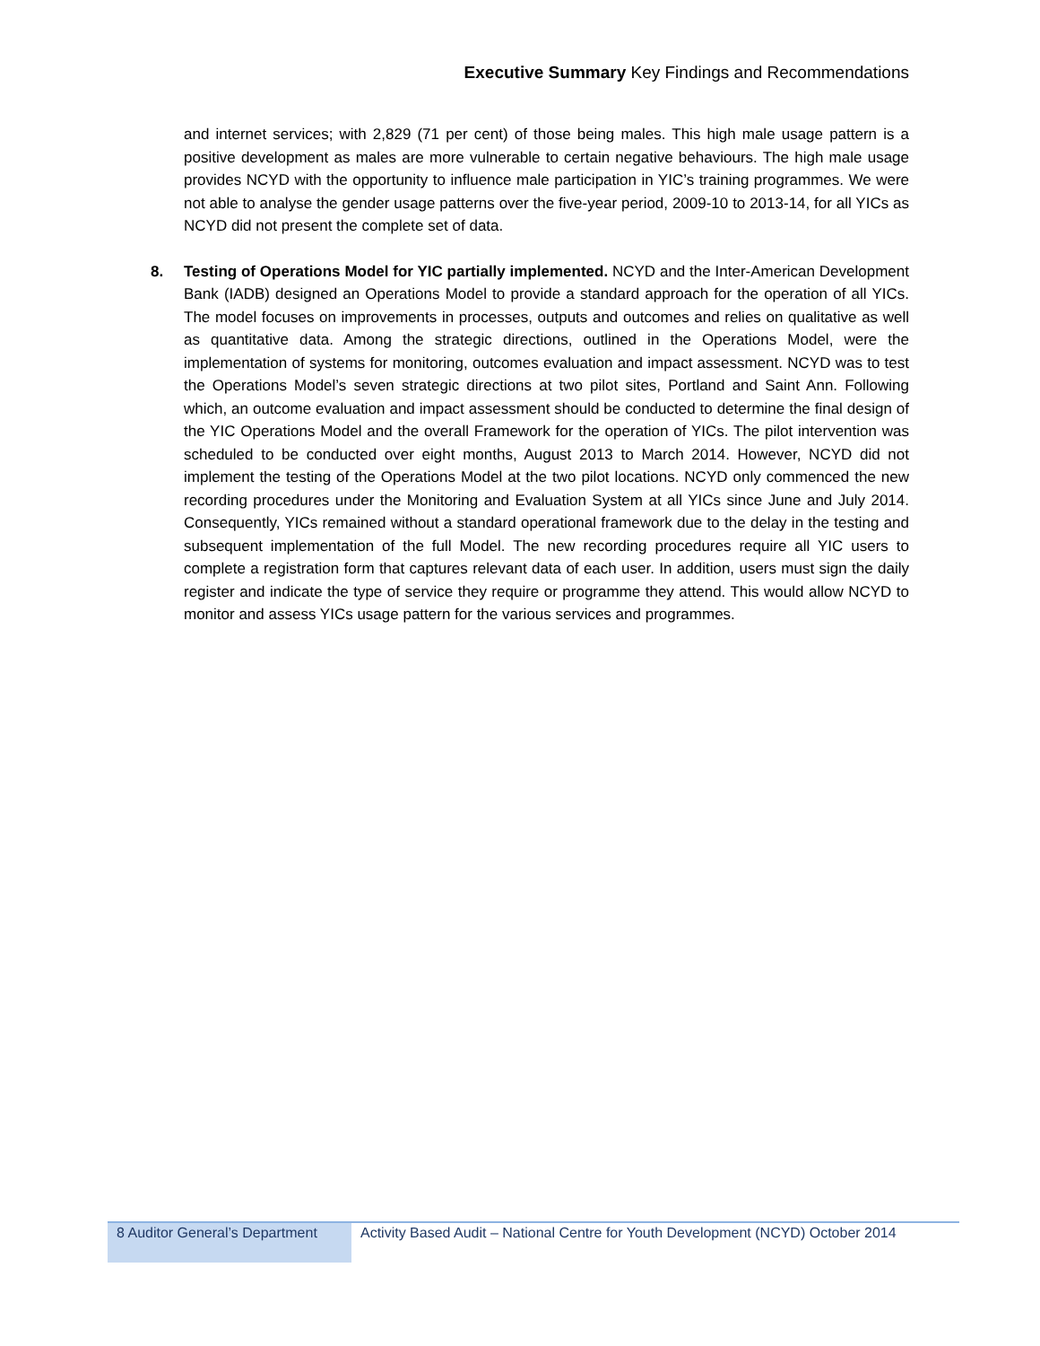Executive Summary Key Findings and Recommendations
and internet services; with 2,829 (71 per cent) of those being males. This high male usage pattern is a positive development as males are more vulnerable to certain negative behaviours. The high male usage provides NCYD with the opportunity to influence male participation in YIC’s training programmes. We were not able to analyse the gender usage patterns over the five-year period, 2009-10 to 2013-14, for all YICs as NCYD did not present the complete set of data.
8. Testing of Operations Model for YIC partially implemented. NCYD and the Inter-American Development Bank (IADB) designed an Operations Model to provide a standard approach for the operation of all YICs. The model focuses on improvements in processes, outputs and outcomes and relies on qualitative as well as quantitative data. Among the strategic directions, outlined in the Operations Model, were the implementation of systems for monitoring, outcomes evaluation and impact assessment. NCYD was to test the Operations Model’s seven strategic directions at two pilot sites, Portland and Saint Ann. Following which, an outcome evaluation and impact assessment should be conducted to determine the final design of the YIC Operations Model and the overall Framework for the operation of YICs. The pilot intervention was scheduled to be conducted over eight months, August 2013 to March 2014. However, NCYD did not implement the testing of the Operations Model at the two pilot locations. NCYD only commenced the new recording procedures under the Monitoring and Evaluation System at all YICs since June and July 2014. Consequently, YICs remained without a standard operational framework due to the delay in the testing and subsequent implementation of the full Model. The new recording procedures require all YIC users to complete a registration form that captures relevant data of each user. In addition, users must sign the daily register and indicate the type of service they require or programme they attend. This would allow NCYD to monitor and assess YICs usage pattern for the various services and programmes.
8 Auditor General’s Department
Activity Based Audit – National Centre for Youth Development (NCYD) October 2014